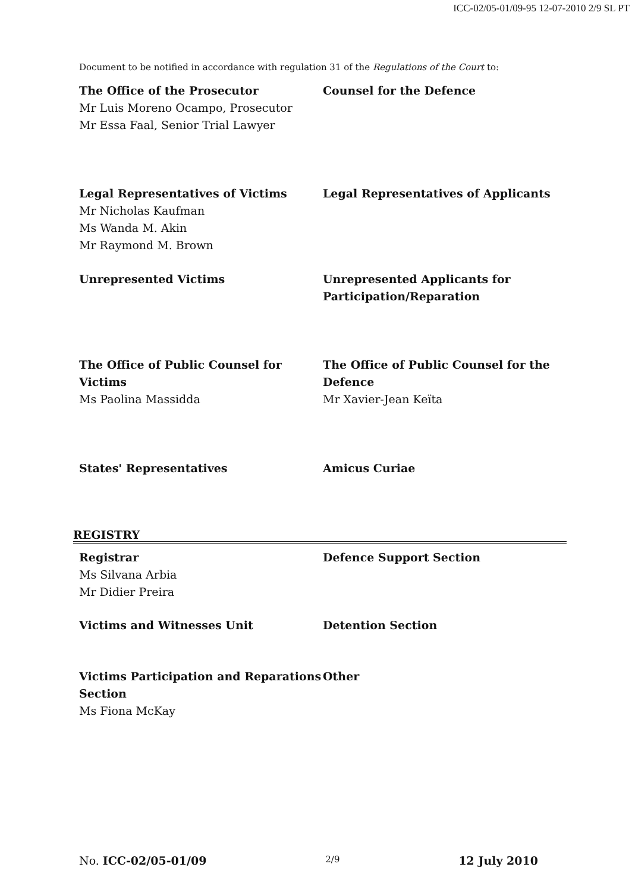ICC-02/05-01/09-95 12-07-2010 2/9 SL PT
Document to be notified in accordance with regulation 31 of the Regulations of the Court to:
The Office of the Prosecutor
Mr Luis Moreno Ocampo, Prosecutor
Mr Essa Faal, Senior Trial Lawyer
Counsel for the Defence
Legal Representatives of Victims
Mr Nicholas Kaufman
Ms Wanda M. Akin
Mr Raymond M. Brown
Legal Representatives of Applicants
Unrepresented Victims Unrepresented Applicants for Participation/Reparation
The Office of Public Counsel for Victims
Ms Paolina Massidda
The Office of Public Counsel for the Defence
Mr Xavier-Jean Keïta
States' Representatives Amicus Curiae
REGISTRY
Registrar
Ms Silvana Arbia
Mr Didier Preira
Defence Support Section
Victims and Witnesses Unit Detention Section
Victims Participation and Reparations Section
Ms Fiona McKay
Other
No. ICC-02/05-01/09 2/9 12 July 2010